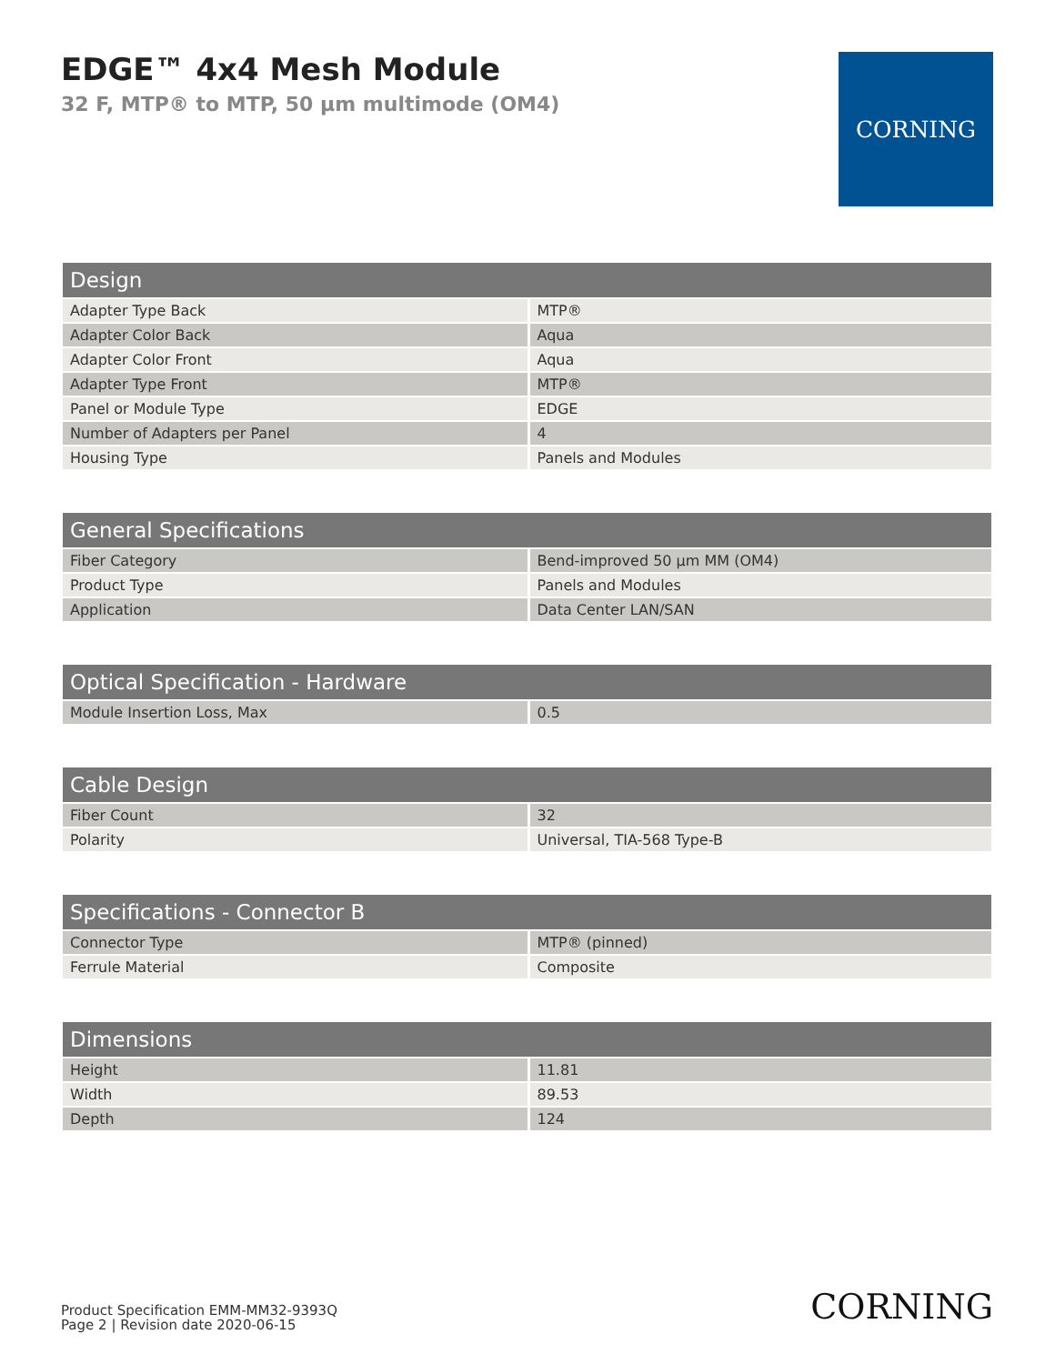EDGE™ 4x4 Mesh Module
32 F, MTP® to MTP, 50 µm multimode (OM4)
CORNING
| Design | |
| --- | --- |
| Adapter Type Back | MTP® |
| Adapter Color Back | Aqua |
| Adapter Color Front | Aqua |
| Adapter Type Front | MTP® |
| Panel or Module Type | EDGE |
| Number of Adapters per Panel | 4 |
| Housing Type | Panels and Modules |
| General Specifications | |
| --- | --- |
| Fiber Category | Bend-improved 50 µm MM (OM4) |
| Product Type | Panels and Modules |
| Application | Data Center LAN/SAN |
| Optical Specification - Hardware | |
| --- | --- |
| Module Insertion Loss, Max | 0.5 |
| Cable Design | |
| --- | --- |
| Fiber Count | 32 |
| Polarity | Universal, TIA-568 Type-B |
| Specifications - Connector B | |
| --- | --- |
| Connector Type | MTP® (pinned) |
| Ferrule Material | Composite |
| Dimensions | |
| --- | --- |
| Height | 11.81 |
| Width | 89.53 |
| Depth | 124 |
Product Specification EMM-MM32-9393Q
Page 2 | Revision date 2020-06-15
CORNING